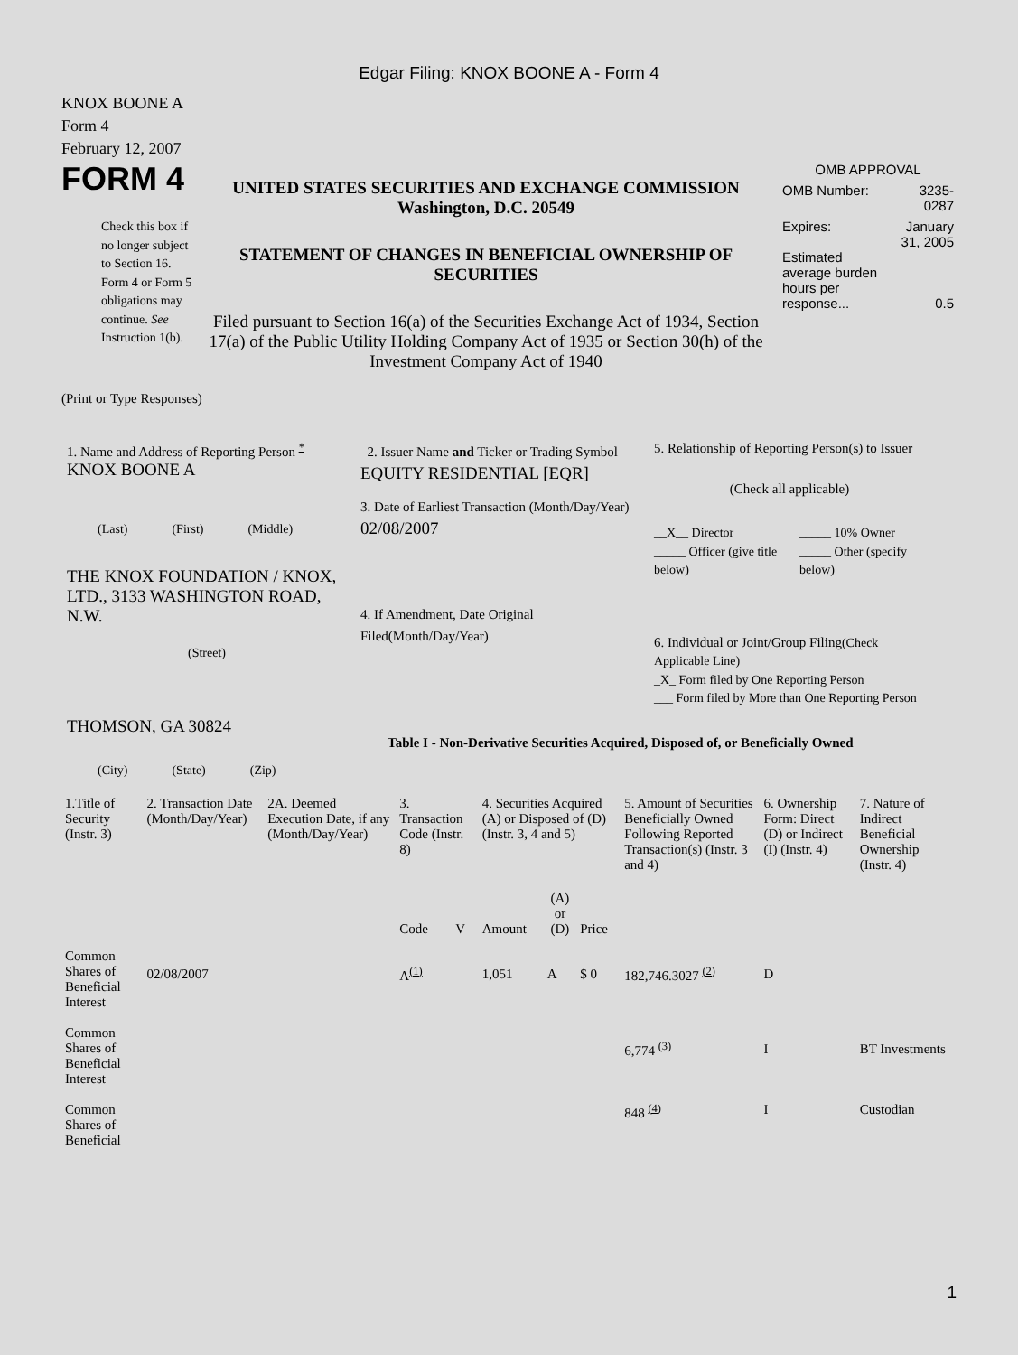Edgar Filing: KNOX BOONE A - Form 4
KNOX BOONE A
Form 4
February 12, 2007
FORM 4
Check this box if no longer subject to Section 16. Form 4 or Form 5 obligations may continue. See Instruction 1(b).
UNITED STATES SECURITIES AND EXCHANGE COMMISSION
Washington, D.C. 20549
STATEMENT OF CHANGES IN BENEFICIAL OWNERSHIP OF SECURITIES
Filed pursuant to Section 16(a) of the Securities Exchange Act of 1934, Section 17(a) of the Public Utility Holding Company Act of 1935 or Section 30(h) of the Investment Company Act of 1940
OMB APPROVAL
| OMB Number: | 3235-0287 |
| Expires: | January 31, 2005 |
| Estimated average burden hours per response... | 0.5 |
(Print or Type Responses)
1. Name and Address of Reporting Person <sup>*</sup>
KNOX BOONE A
(Last) (First) (Middle)
THE KNOX FOUNDATION / KNOX, LTD., 3133 WASHINGTON ROAD, N.W.
(Street)
THOMSON, GA 30824
(City) (State) (Zip)
2. Issuer Name and Ticker or Trading Symbol
EQUITY RESIDENTIAL [EQR]
3. Date of Earliest Transaction (Month/Day/Year)
02/08/2007
4. If Amendment, Date Original Filed(Month/Day/Year)
5. Relationship of Reporting Person(s) to Issuer
(Check all applicable)
| __X__ Director _____ Officer (give title below) | _____ 10% Owner _____ Other (specify below) |
6. Individual or Joint/Group Filing(Check Applicable Line)
_X_ Form filed by One Reporting Person
___ Form filed by More than One Reporting Person
Table I - Non-Derivative Securities Acquired, Disposed of, or Beneficially Owned
| 1.Title of Security (Instr. 3) | 2. Transaction Date (Month/Day/Year) | 2A. Deemed Execution Date, if any (Month/Day/Year) | 3. Transaction Code (Instr. 8) | | 4. Securities Acquired (A) or Disposed of (D) (Instr. 3, 4 and 5) | | | 5. Amount of Securities Beneficially Owned Following Reported Transaction(s) (Instr. 3 and 4) | 6. Ownership Form: Direct (D) or Indirect (I) (Instr. 4) | 7. Nature of Indirect Beneficial Ownership (Instr. 4) |
| | | | Code | V | Amount | (A) or (D) | Price | | | |
| Common Shares of Beneficial Interest | 02/08/2007 | | A<sup>(1)</sup> | | 1,051 | A | $ 0 | 182,746.3027 <sup>(2)</sup> | D | |
| Common Shares of Beneficial Interest | | | | | | | | 6,774 <sup>(3)</sup> | I | BT Investments |
| Common Shares of Beneficial | | | | | | | | 848 <sup>(4)</sup> | I | Custodian |
1